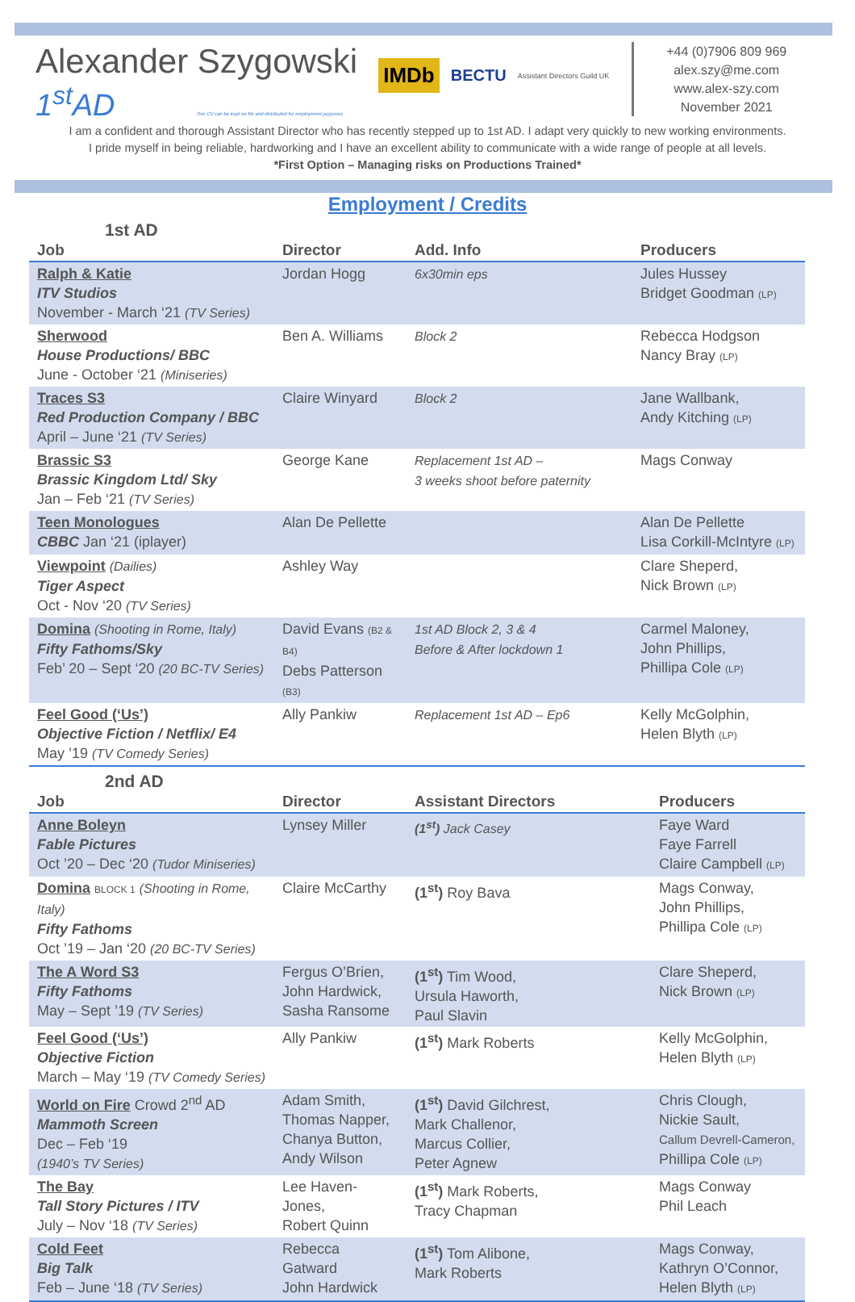Alexander Szygowski
1<sup>st</sup>AD This CV can be kept on file and distributed for employment purposes
IMDb BECTU Assistant Directors Guild UK
+44 (0)7906 809 969
alex.szy@me.com
www.alex-szy.com
November 2021
I am a confident and thorough Assistant Director who has recently stepped up to 1st AD. I adapt very quickly to new working environments.
I pride myself in being reliable, hardworking and I have an excellent ability to communicate with a wide range of people at all levels.
*First Option – Managing risks on Productions Trained*
Employment / Credits
1st AD
| Job | Director | Add. Info | Producers |
| --- | --- | --- | --- |
| Ralph & Katie ITV Studios November - March ‘21 (TV Series) | Jordan Hogg | 6x30min eps | Jules Hussey Bridget Goodman (LP) |
| Sherwood House Productions/ BBC June - October ‘21 (Miniseries) | Ben A. Williams | Block 2 | Rebecca Hodgson Nancy Bray (LP) |
| Traces S3 Red Production Company / BBC April – June ‘21 (TV Series) | Claire Winyard | Block 2 | Jane Wallbank, Andy Kitching (LP) |
| Brassic S3 Brassic Kingdom Ltd/ Sky Jan – Feb ‘21 (TV Series) | George Kane | Replacement 1st AD – 3 weeks shoot before paternity | Mags Conway |
| Teen Monologues CBBC Jan ‘21 (iplayer) | Alan De Pellette | | Alan De Pellette Lisa Corkill-McIntyre (LP) |
| Viewpoint (Dailies) Tiger Aspect Oct - Nov ‘20 (TV Series) | Ashley Way | | Clare Sheperd, Nick Brown (LP) |
| Domina (Shooting in Rome, Italy) Fifty Fathoms/Sky Feb’ 20 – Sept ‘20 (20 BC-TV Series) | David Evans (B2 & B4) Debs Patterson (B3) | 1st AD Block 2, 3 & 4 Before & After lockdown 1 | Carmel Maloney, John Phillips, Phillipa Cole (LP) |
| Feel Good (‘Us’) Objective Fiction / Netflix/ E4 May ’19 (TV Comedy Series) | Ally Pankiw | Replacement 1st AD – Ep6 | Kelly McGolphin, Helen Blyth (LP) |
2nd AD
| Job | Director | Assistant Directors | Producers |
| --- | --- | --- | --- |
| Anne Boleyn Fable Pictures Oct ’20 – Dec ‘20 (Tudor Miniseries) | Lynsey Miller | (1<sup>st</sup>) Jack Casey | Faye Ward Faye Farrell Claire Campbell (LP) |
| Domina BLOCK 1 (Shooting in Rome, Italy) Fifty Fathoms Oct ’19 – Jan ‘20 (20 BC-TV Series) | Claire McCarthy | (1<sup>st</sup>) Roy Bava | Mags Conway, John Phillips, Phillipa Cole (LP) |
| The A Word S3 Fifty Fathoms May – Sept ’19 (TV Series) | Fergus O’Brien, John Hardwick, Sasha Ransome | (1<sup>st</sup>) Tim Wood, Ursula Haworth, Paul Slavin | Clare Sheperd, Nick Brown (LP) |
| Feel Good (‘Us’) Objective Fiction March – May ‘19 (TV Comedy Series) | Ally Pankiw | (1<sup>st</sup>) Mark Roberts | Kelly McGolphin, Helen Blyth (LP) |
| World on Fire Crowd 2<sup>nd</sup> AD Mammoth Screen Dec – Feb ‘19 (1940’s TV Series) | Adam Smith, Thomas Napper, Chanya Button, Andy Wilson | (1<sup>st</sup>) David Gilchrest, Mark Challenor, Marcus Collier, Peter Agnew | Chris Clough, Nickie Sault, Callum Devrell-Cameron, Phillipa Cole (LP) |
| The Bay Tall Story Pictures / ITV July – Nov ‘18 (TV Series) | Lee Haven-Jones, Robert Quinn | (1<sup>st</sup>) Mark Roberts, Tracy Chapman | Mags Conway Phil Leach |
| Cold Feet Big Talk Feb – June ‘18 (TV Series) | Rebecca Gatward John Hardwick | (1<sup>st</sup>) Tom Alibone, Mark Roberts | Mags Conway, Kathryn O’Connor, Helen Blyth (LP) |